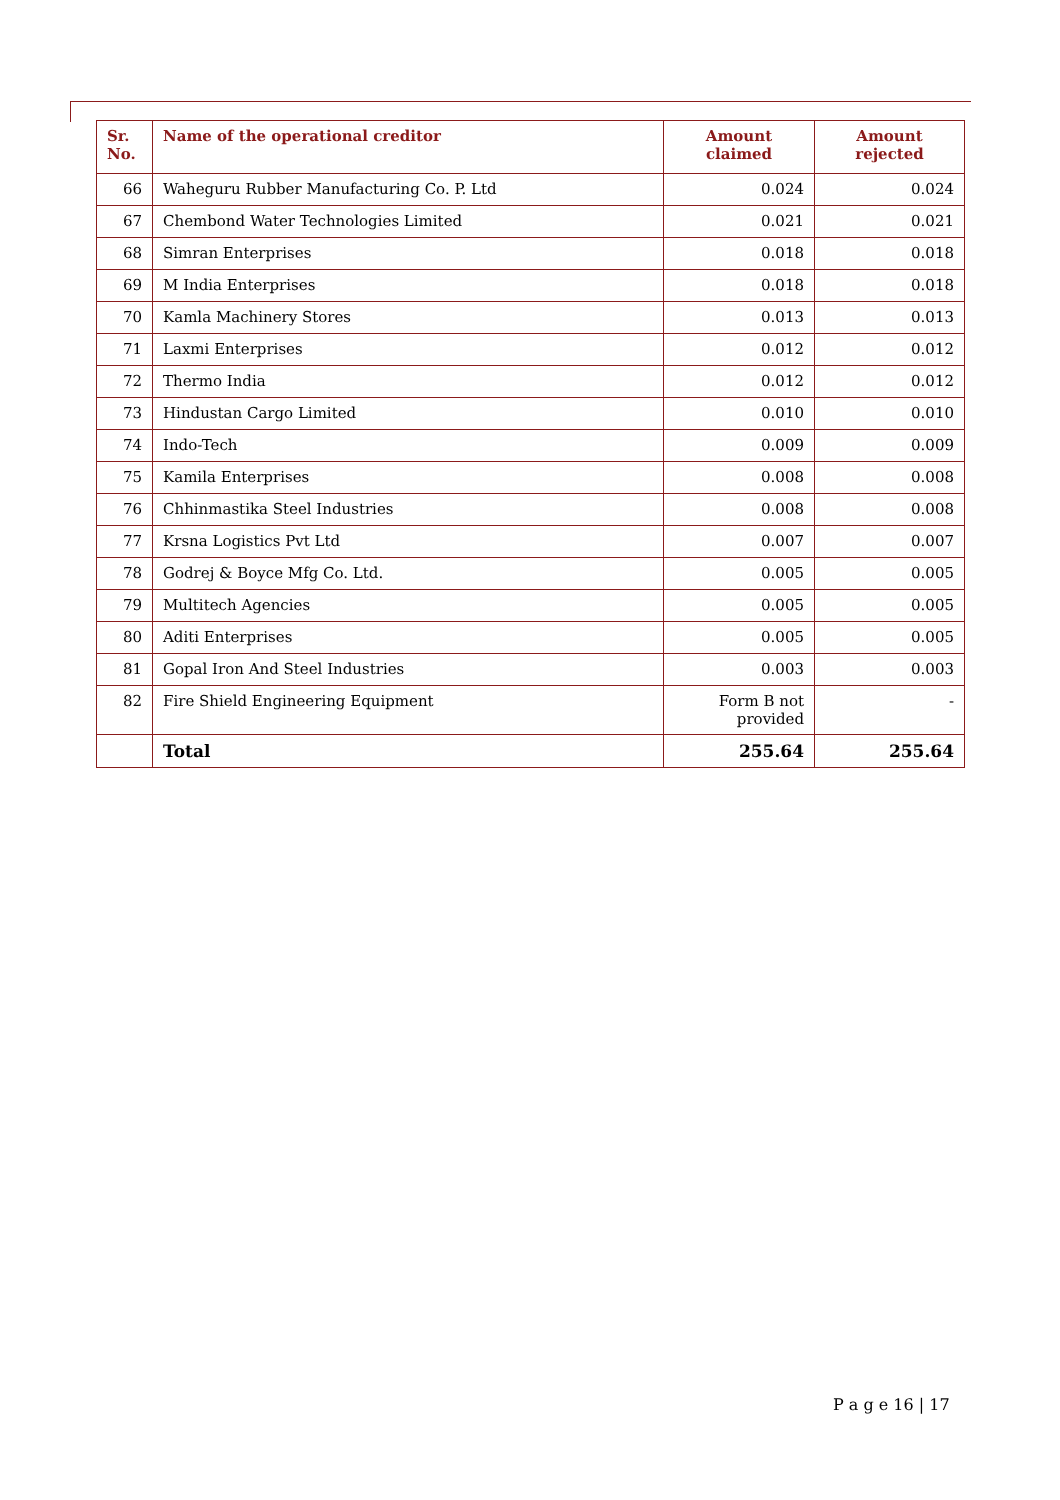| Sr. No. | Name of the operational creditor | Amount claimed | Amount rejected |
| --- | --- | --- | --- |
| 66 | Waheguru Rubber Manufacturing Co. P. Ltd | 0.024 | 0.024 |
| 67 | Chembond Water Technologies Limited | 0.021 | 0.021 |
| 68 | Simran Enterprises | 0.018 | 0.018 |
| 69 | M India Enterprises | 0.018 | 0.018 |
| 70 | Kamla Machinery Stores | 0.013 | 0.013 |
| 71 | Laxmi Enterprises | 0.012 | 0.012 |
| 72 | Thermo India | 0.012 | 0.012 |
| 73 | Hindustan Cargo Limited | 0.010 | 0.010 |
| 74 | Indo-Tech | 0.009 | 0.009 |
| 75 | Kamila Enterprises | 0.008 | 0.008 |
| 76 | Chhinmastika Steel Industries | 0.008 | 0.008 |
| 77 | Krsna Logistics Pvt Ltd | 0.007 | 0.007 |
| 78 | Godrej & Boyce Mfg Co. Ltd. | 0.005 | 0.005 |
| 79 | Multitech Agencies | 0.005 | 0.005 |
| 80 | Aditi Enterprises | 0.005 | 0.005 |
| 81 | Gopal Iron And Steel Industries | 0.003 | 0.003 |
| 82 | Fire Shield Engineering Equipment | Form B not provided | - |
| | Total | 255.64 | 255.64 |
P a g e 16 | 17